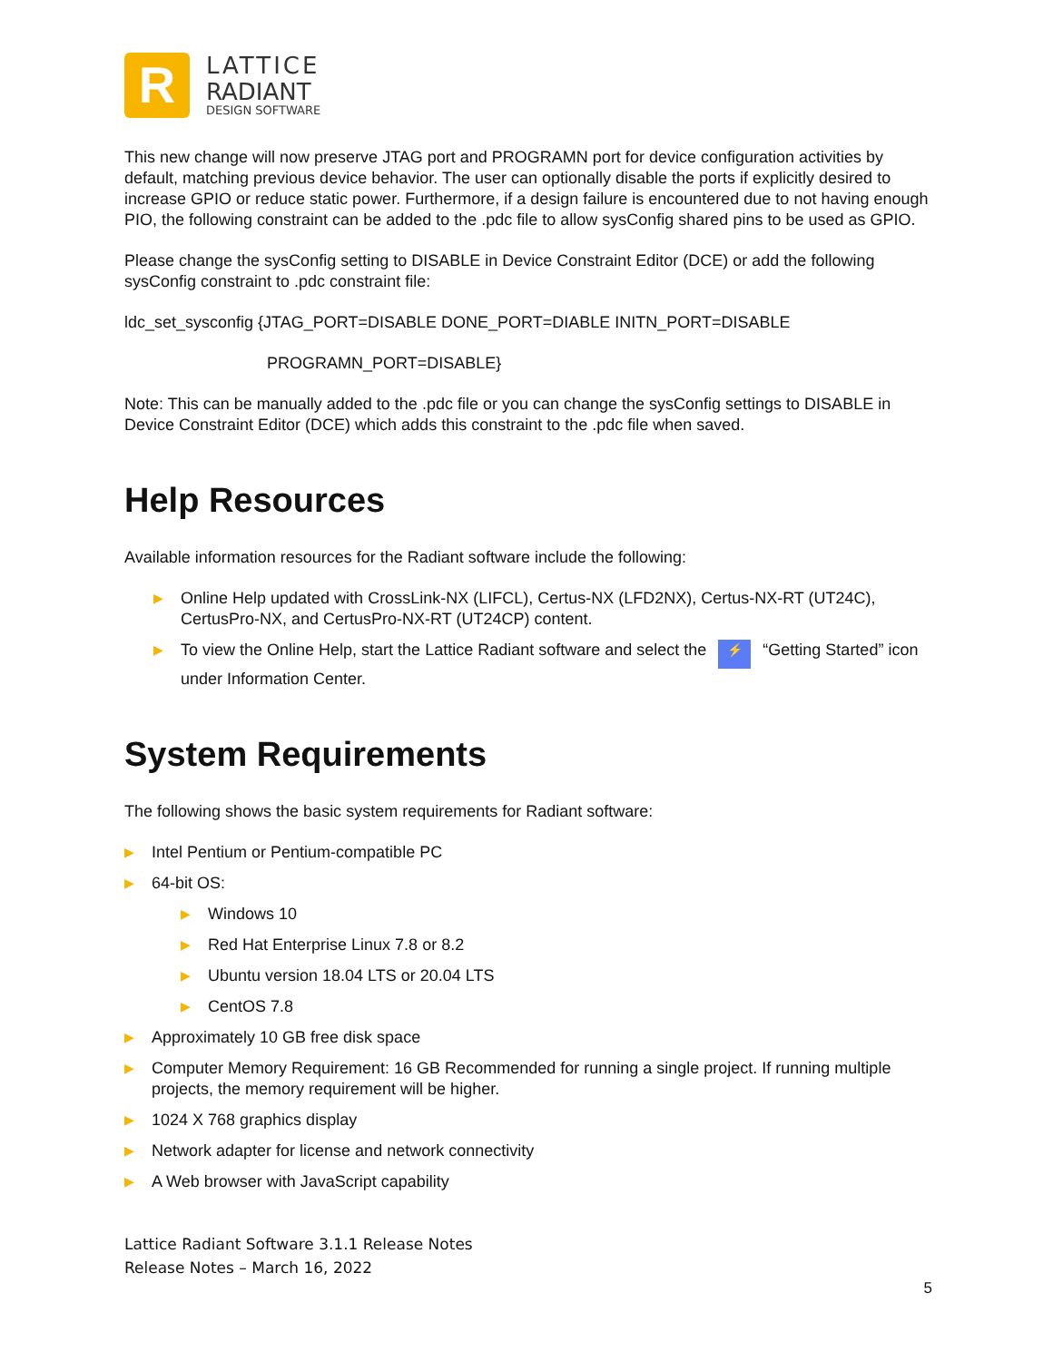R
LATTICE
RADIANT
DESIGN SOFTWARE
This new change will now preserve JTAG port and PROGRAMN port for device configuration activities by default, matching previous device behavior. The user can optionally disable the ports if explicitly desired to increase GPIO or reduce static power. Furthermore, if a design failure is encountered due to not having enough PIO, the following constraint can be added to the .pdc file to allow sysConfig shared pins to be used as GPIO.
Please change the sysConfig setting to DISABLE in Device Constraint Editor (DCE) or add the following sysConfig constraint to .pdc constraint file:
ldc_set_sysconfig {JTAG_PORT=DISABLE DONE_PORT=DIABLE INITN_PORT=DISABLE
PROGRAMN_PORT=DISABLE}
Note: This can be manually added to the .pdc file or you can change the sysConfig settings to DISABLE in Device Constraint Editor (DCE) which adds this constraint to the .pdc file when saved.
Help Resources
Available information resources for the Radiant software include the following:
▶ Online Help updated with CrossLink-NX (LIFCL), Certus-NX (LFD2NX), Certus-NX-RT (UT24C), CertusPro-NX, and CertusPro-NX-RT (UT24CP) content.
▶ To view the Online Help, start the Lattice Radiant software and select the ⚡ “Getting Started” icon under Information Center.
System Requirements
The following shows the basic system requirements for Radiant software:
▶ Intel Pentium or Pentium-compatible PC
▶ 64-bit OS:
▶ Windows 10
▶ Red Hat Enterprise Linux 7.8 or 8.2
▶ Ubuntu version 18.04 LTS or 20.04 LTS
▶ CentOS 7.8
▶ Approximately 10 GB free disk space
▶ Computer Memory Requirement: 16 GB Recommended for running a single project. If running multiple projects, the memory requirement will be higher.
▶ 1024 X 768 graphics display
▶ Network adapter for license and network connectivity
▶ A Web browser with JavaScript capability
Lattice Radiant Software 3.1.1 Release Notes
Release Notes – March 16, 2022
5